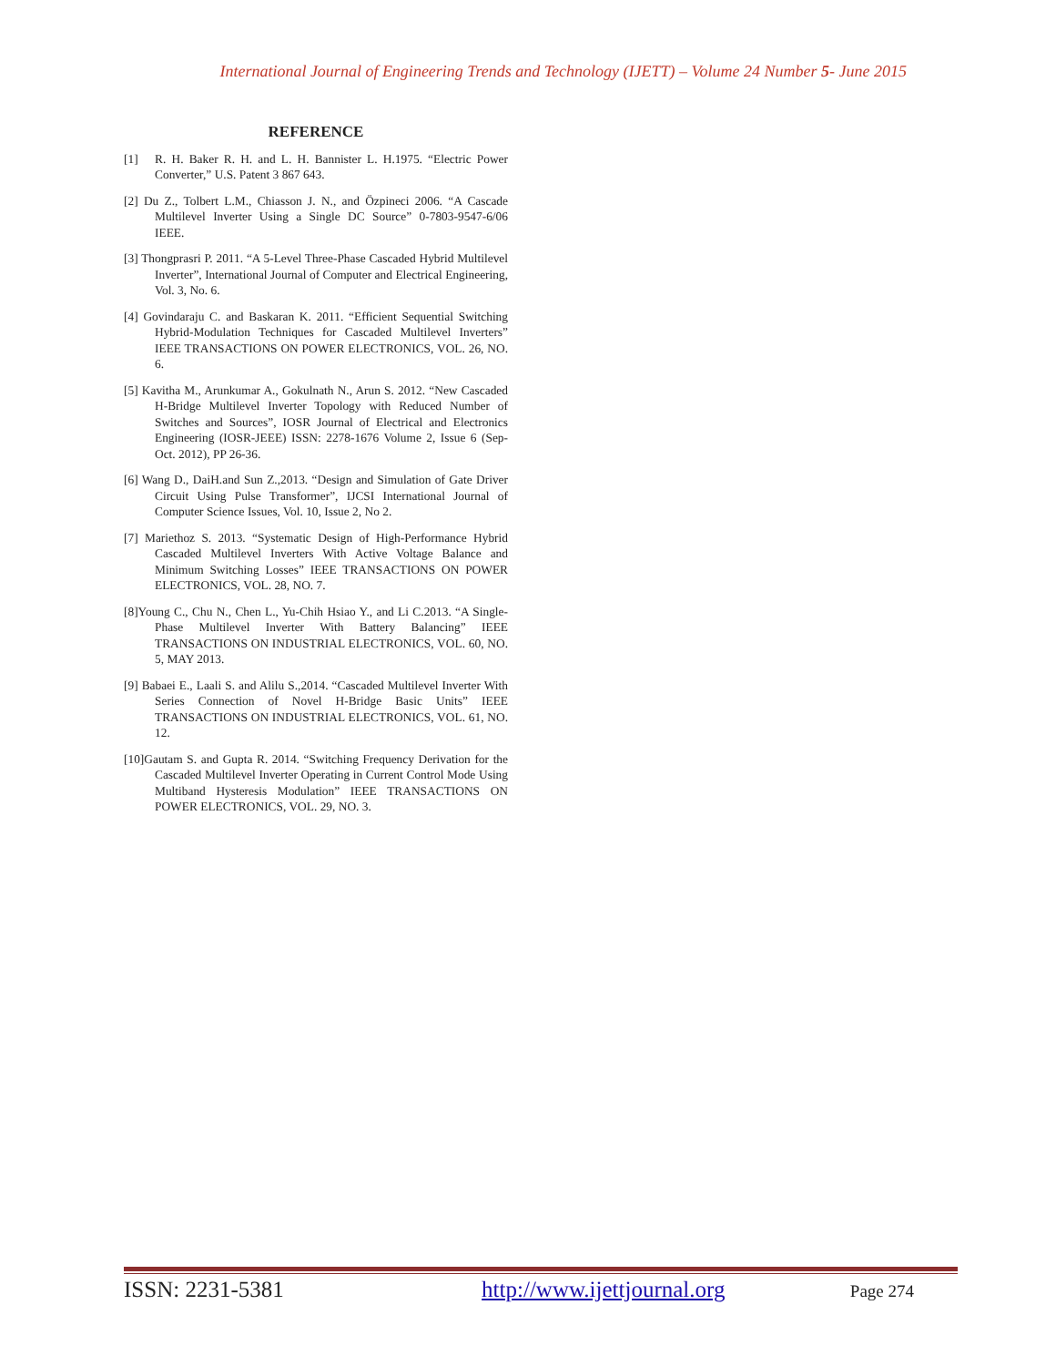International Journal of Engineering Trends and Technology (IJETT) – Volume 24 Number 5- June 2015
REFERENCE
[1] R. H. Baker R. H. and L. H. Bannister L. H.1975. “Electric Power Converter,” U.S. Patent 3 867 643.
[2] Du Z., Tolbert L.M., Chiasson J. N., and Özpineci 2006. “A Cascade Multilevel Inverter Using a Single DC Source” 0-7803-9547-6/06 IEEE.
[3] Thongprasri P. 2011. “A 5-Level Three-Phase Cascaded Hybrid Multilevel Inverter”, International Journal of Computer and Electrical Engineering, Vol. 3, No. 6.
[4] Govindaraju C. and Baskaran K. 2011. “Efficient Sequential Switching Hybrid-Modulation Techniques for Cascaded Multilevel Inverters” IEEE TRANSACTIONS ON POWER ELECTRONICS, VOL. 26, NO. 6.
[5] Kavitha M., Arunkumar A., Gokulnath N., Arun S. 2012. “New Cascaded H-Bridge Multilevel Inverter Topology with Reduced Number of Switches and Sources”, IOSR Journal of Electrical and Electronics Engineering (IOSR-JEEE) ISSN: 2278-1676 Volume 2, Issue 6 (Sep-Oct. 2012), PP 26-36.
[6] Wang D., DaiH.and Sun Z.,2013. “Design and Simulation of Gate Driver Circuit Using Pulse Transformer”, IJCSI International Journal of Computer Science Issues, Vol. 10, Issue 2, No 2.
[7] Mariethoz S. 2013. “Systematic Design of High-Performance Hybrid Cascaded Multilevel Inverters With Active Voltage Balance and Minimum Switching Losses” IEEE TRANSACTIONS ON POWER ELECTRONICS, VOL. 28, NO. 7.
[8]Young C., Chu N., Chen L., Yu-Chih Hsiao Y., and Li C.2013. “A Single-Phase Multilevel Inverter With Battery Balancing” IEEE TRANSACTIONS ON INDUSTRIAL ELECTRONICS, VOL. 60, NO. 5, MAY 2013.
[9] Babaei E., Laali S. and Alilu S.,2014. “Cascaded Multilevel Inverter With Series Connection of Novel H-Bridge Basic Units” IEEE TRANSACTIONS ON INDUSTRIAL ELECTRONICS, VOL. 61, NO. 12.
[10]Gautam S. and Gupta R. 2014. “Switching Frequency Derivation for the Cascaded Multilevel Inverter Operating in Current Control Mode Using Multiband Hysteresis Modulation” IEEE TRANSACTIONS ON POWER ELECTRONICS, VOL. 29, NO. 3.
ISSN: 2231-5381 http://www.ijettjournal.org Page 274